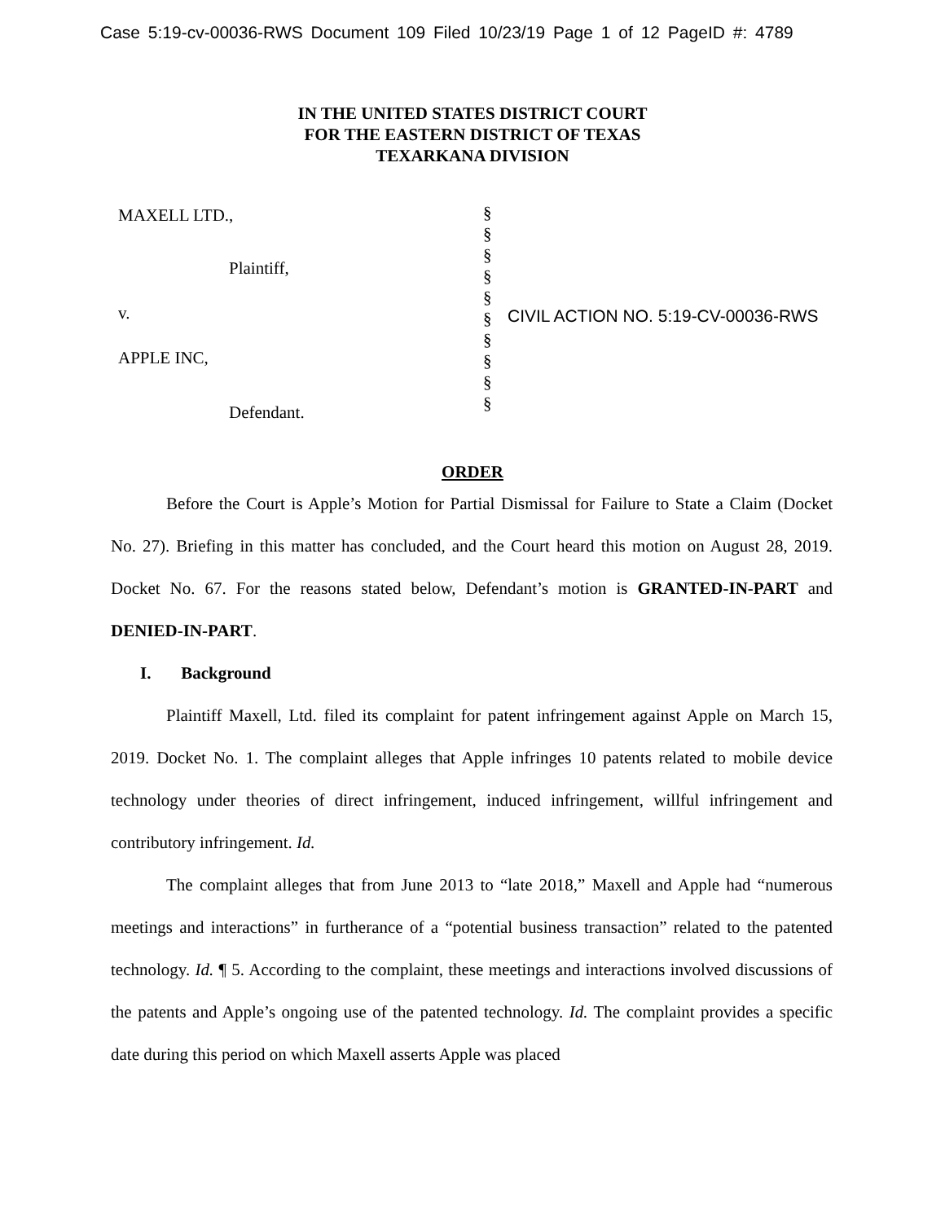Case 5:19-cv-00036-RWS Document 109 Filed 10/23/19 Page 1 of 12 PageID #: 4789
IN THE UNITED STATES DISTRICT COURT
FOR THE EASTERN DISTRICT OF TEXAS
TEXARKANA DIVISION
MAXELL LTD.,
Plaintiff,
v.
APPLE INC,
Defendant.
§
§
§
§
§
§
§
§
§
§
CIVIL ACTION NO. 5:19-CV-00036-RWS
ORDER
Before the Court is Apple’s Motion for Partial Dismissal for Failure to State a Claim (Docket No. 27). Briefing in this matter has concluded, and the Court heard this motion on August 28, 2019. Docket No. 67. For the reasons stated below, Defendant’s motion is GRANTED-IN-PART and DENIED-IN-PART.
I. Background
Plaintiff Maxell, Ltd. filed its complaint for patent infringement against Apple on March 15, 2019. Docket No. 1. The complaint alleges that Apple infringes 10 patents related to mobile device technology under theories of direct infringement, induced infringement, willful infringement and contributory infringement. Id.
The complaint alleges that from June 2013 to “late 2018,” Maxell and Apple had “numerous meetings and interactions” in furtherance of a “potential business transaction” related to the patented technology. Id. ¶ 5. According to the complaint, these meetings and interactions involved discussions of the patents and Apple’s ongoing use of the patented technology. Id. The complaint provides a specific date during this period on which Maxell asserts Apple was placed